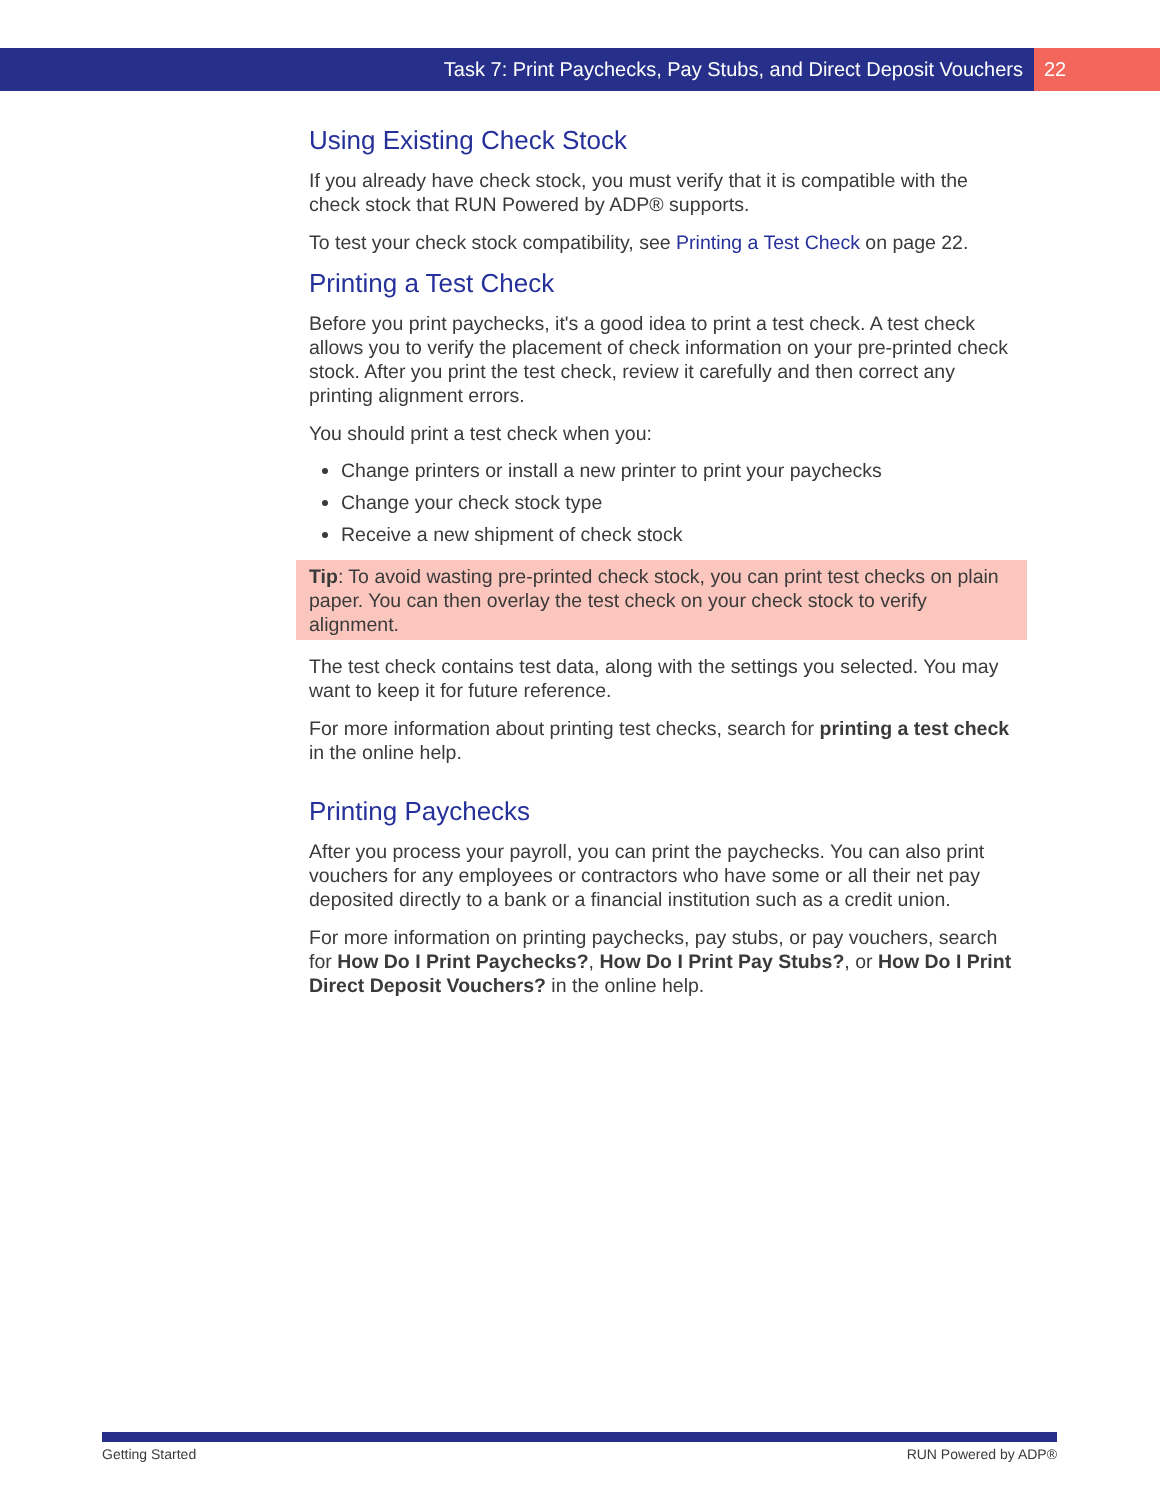Task 7: Print Paychecks, Pay Stubs, and Direct Deposit Vouchers 22
Using Existing Check Stock
If you already have check stock, you must verify that it is compatible with the check stock that RUN Powered by ADP® supports.
To test your check stock compatibility, see Printing a Test Check on page 22.
Printing a Test Check
Before you print paychecks, it's a good idea to print a test check. A test check allows you to verify the placement of check information on your pre-printed check stock. After you print the test check, review it carefully and then correct any printing alignment errors.
You should print a test check when you:
Change printers or install a new printer to print your paychecks
Change your check stock type
Receive a new shipment of check stock
Tip: To avoid wasting pre-printed check stock, you can print test checks on plain paper. You can then overlay the test check on your check stock to verify alignment.
The test check contains test data, along with the settings you selected. You may want to keep it for future reference.
For more information about printing test checks, search for printing a test check in the online help.
Printing Paychecks
After you process your payroll, you can print the paychecks. You can also print vouchers for any employees or contractors who have some or all their net pay deposited directly to a bank or a financial institution such as a credit union.
For more information on printing paychecks, pay stubs, or pay vouchers, search for How Do I Print Paychecks?, How Do I Print Pay Stubs?, or How Do I Print Direct Deposit Vouchers? in the online help.
Getting Started RUN Powered by ADP®